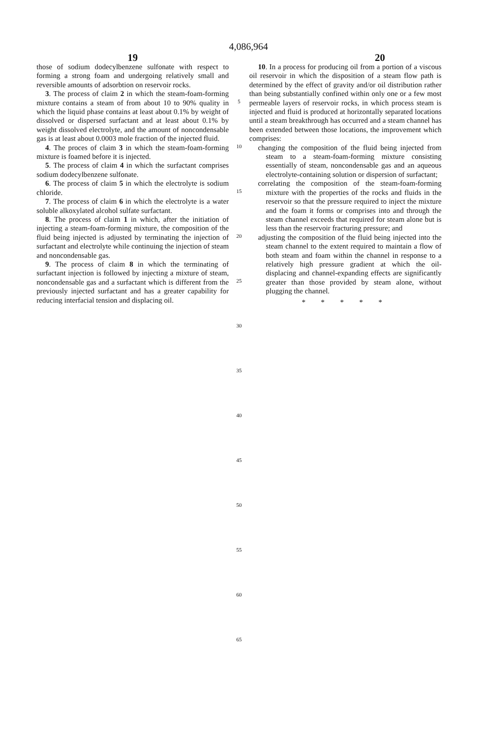4,086,964
19 20
those of sodium dodecylbenzene sulfonate with respect to forming a strong foam and undergoing relatively small and reversible amounts of adsorbtion on reservoir rocks.
3. The process of claim 2 in which the steam-foam-forming mixture contains a steam of from about 10 to 90% quality in which the liquid phase contains at least about 0.1% by weight of dissolved or dispersed surfactant and at least about 0.1% by weight dissolved electrolyte, and the amount of noncondensable gas is at least about 0.0003 mole fraction of the injected fluid.
4. The proces of claim 3 in which the steam-foam-forming mixture is foamed before it is injected.
5. The process of claim 4 in which the surfactant comprises sodium dodecylbenzene sulfonate.
6. The process of claim 5 in which the electrolyte is sodium chloride.
7. The process of claim 6 in which the electrolyte is a water soluble alkoxylated alcohol sulfate surfactant.
8. The process of claim 1 in which, after the initiation of injecting a steam-foam-forming mixture, the composition of the fluid being injected is adjusted by terminating the injection of surfactant and electrolyte while continuing the injection of steam and noncondensable gas.
9. The process of claim 8 in which the terminating of surfactant injection is followed by injecting a mixture of steam, noncondensable gas and a surfactant which is different from the previously injected surfactant and has a greater capability for reducing interfacial tension and displacing oil.
5
10
15
20
25
30
35
40
45
50
55
60
65
10. In a process for producing oil from a portion of a viscous oil reservoir in which the disposition of a steam flow path is determined by the effect of gravity and/or oil distribution rather than being substantially confined within only one or a few most permeable layers of reservoir rocks, in which process steam is injected and fluid is produced at horizontally separated locations until a steam breakthrough has occurred and a steam channel has been extended between those locations, the improvement which comprises:
changing the composition of the fluid being injected from steam to a steam-foam-forming mixture consisting essentially of steam, noncondensable gas and an aqueous electrolyte-containing solution or dispersion of surfactant;
correlating the composition of the steam-foam-forming mixture with the properties of the rocks and fluids in the reservoir so that the pressure required to inject the mixture and the foam it forms or comprises into and through the steam channel exceeds that required for steam alone but is less than the reservoir fracturing pressure; and
adjusting the composition of the fluid being injected into the steam channel to the extent required to maintain a flow of both steam and foam within the channel in response to a relatively high pressure gradient at which the oil-displacing and channel-expanding effects are significantly greater than those provided by steam alone, without plugging the channel.
* * * * *